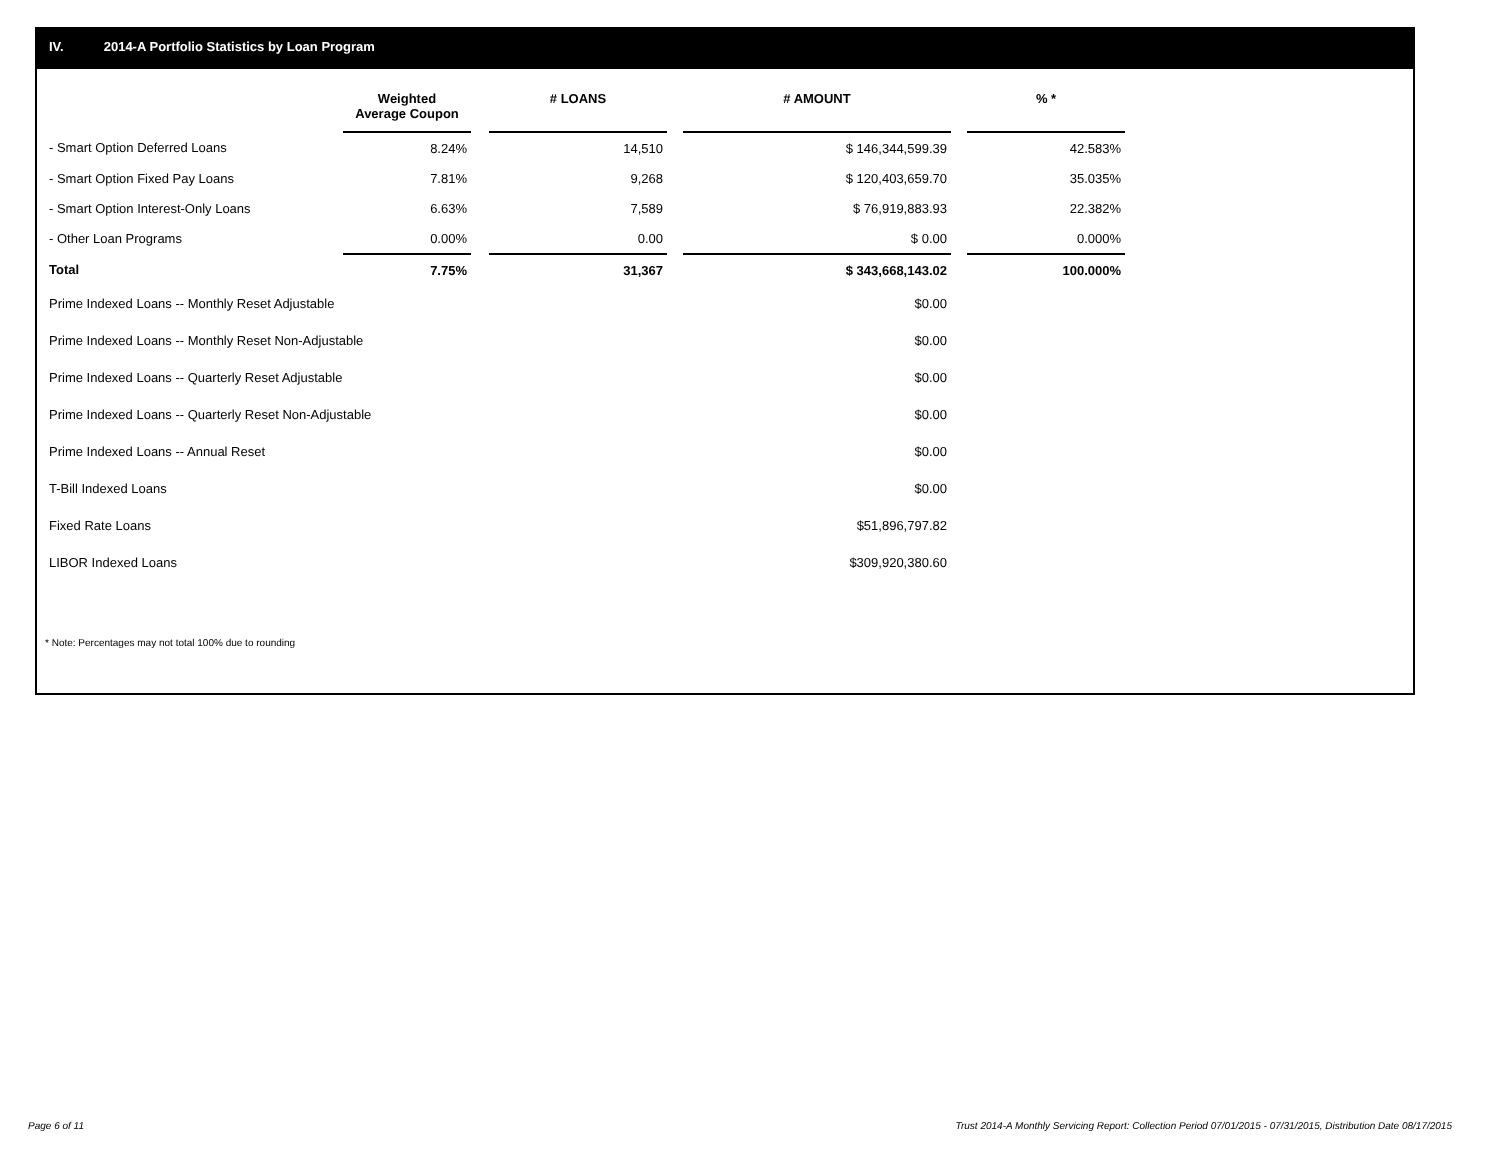IV. 2014-A Portfolio Statistics by Loan Program
| | Weighted Average Coupon | | # LOANS | | # AMOUNT | | % * |
| --- | --- | --- | --- | --- | --- | --- | --- |
| - Smart Option Deferred Loans | 8.24% | | 14,510 | | $ 146,344,599.39 | | 42.583% |
| - Smart Option Fixed Pay Loans | 7.81% | | 9,268 | | $ 120,403,659.70 | | 35.035% |
| - Smart Option Interest-Only Loans | 6.63% | | 7,589 | | $ 76,919,883.93 | | 22.382% |
| - Other Loan Programs | 0.00% | | 0.00 | | $ 0.00 | | 0.000% |
| Total | 7.75% | | 31,367 | | $ 343,668,143.02 | | 100.000% |
| Prime Indexed Loans -- Monthly Reset Adjustable | | | | | $0.00 | | |
| Prime Indexed Loans -- Monthly Reset Non-Adjustable | | | | | $0.00 | | |
| Prime Indexed Loans -- Quarterly Reset Adjustable | | | | | $0.00 | | |
| Prime Indexed Loans -- Quarterly Reset Non-Adjustable | | | | | $0.00 | | |
| Prime Indexed Loans -- Annual Reset | | | | | $0.00 | | |
| T-Bill Indexed Loans | | | | | $0.00 | | |
| Fixed Rate Loans | | | | | $51,896,797.82 | | |
| LIBOR Indexed Loans | | | | | $309,920,380.60 | | |
* Note: Percentages may not total 100% due to rounding
Page 6 of 11
Trust 2014-A Monthly Servicing Report: Collection Period 07/01/2015 - 07/31/2015, Distribution Date 08/17/2015